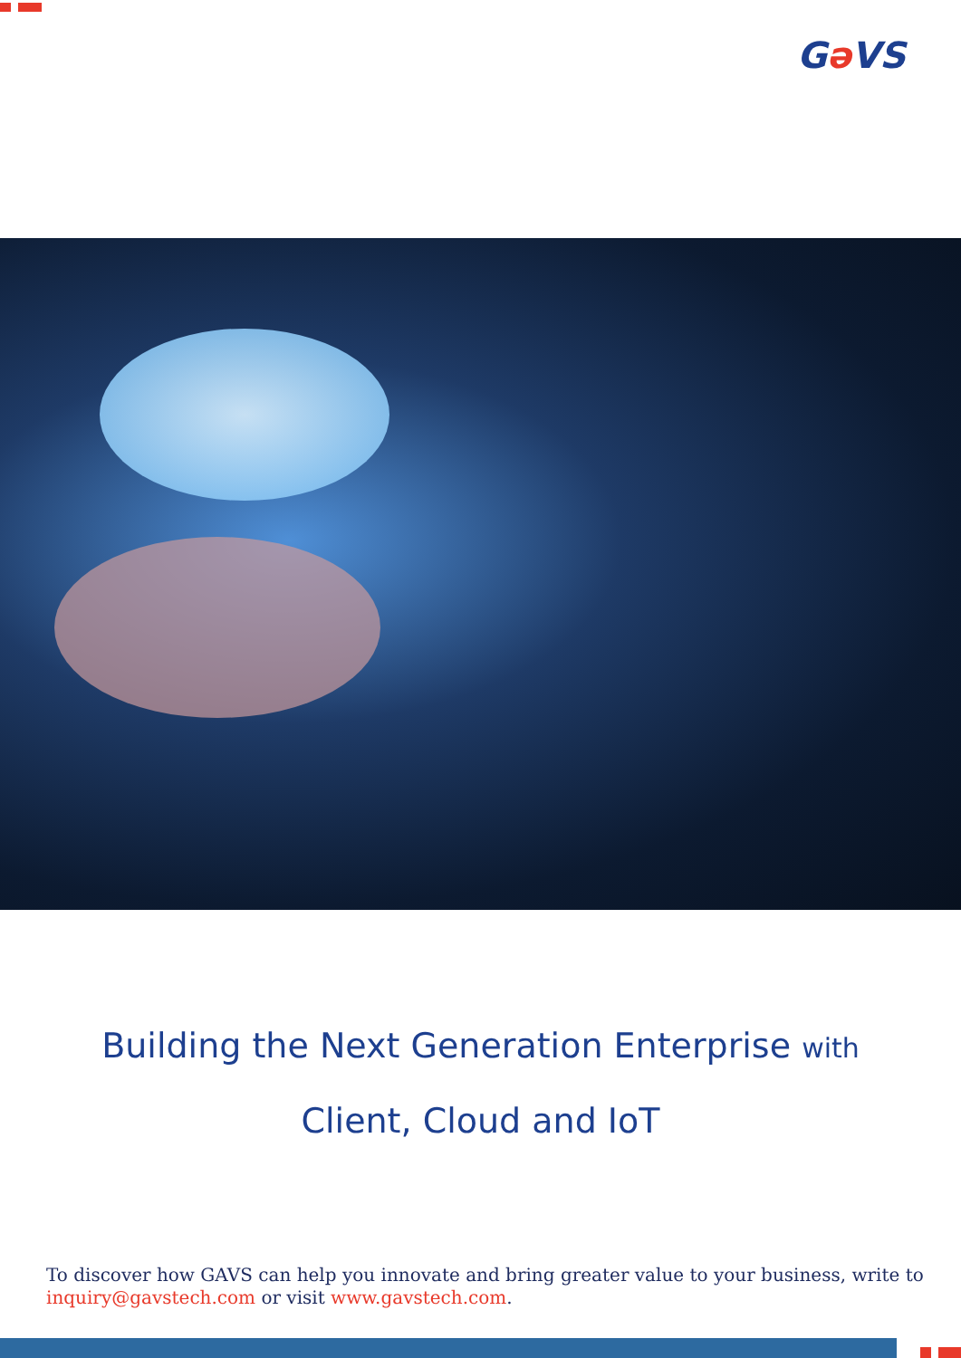Gə VS
Building the Next Generation Enterprise with
Client, Cloud and IoT
To discover how GAVS can help you innovate and bring greater value to your business, write to inquiry@gavstech.com or visit www.gavstech.com.